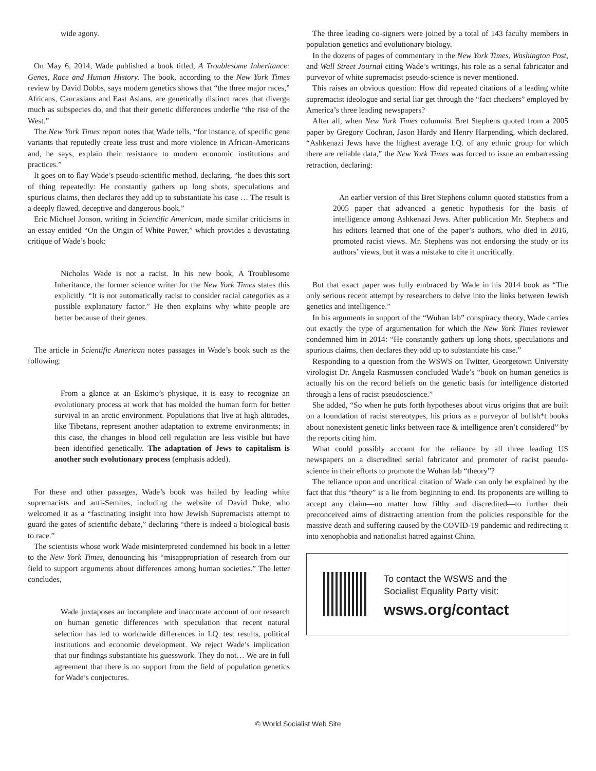wide agony.
On May 6, 2014, Wade published a book titled, A Troublesome Inheritance: Genes, Race and Human History. The book, according to the New York Times review by David Dobbs, says modern genetics shows that “the three major races,” Africans, Caucasians and East Asians, are genetically distinct races that diverge much as subspecies do, and that their genetic differences underlie “the rise of the West.”
The New York Times report notes that Wade tells, “for instance, of specific gene variants that reputedly create less trust and more violence in African-Americans and, he says, explain their resistance to modern economic institutions and practices.”
It goes on to flay Wade’s pseudo-scientific method, declaring, “he does this sort of thing repeatedly: He constantly gathers up long shots, speculations and spurious claims, then declares they add up to substantiate his case … The result is a deeply flawed, deceptive and dangerous book.”
Eric Michael Jonson, writing in Scientific American, made similar criticisms in an essay entitled “On the Origin of White Power,” which provides a devastating critique of Wade’s book:
Nicholas Wade is not a racist. In his new book, A Troublesome Inheritance, the former science writer for the New York Times states this explicitly. “It is not automatically racist to consider racial categories as a possible explanatory factor.” He then explains why white people are better because of their genes.
The article in Scientific American notes passages in Wade’s book such as the following:
From a glance at an Eskimo’s physique, it is easy to recognize an evolutionary process at work that has molded the human form for better survival in an arctic environment. Populations that live at high altitudes, like Tibetans, represent another adaptation to extreme environments; in this case, the changes in blood cell regulation are less visible but have been identified genetically. The adaptation of Jews to capitalism is another such evolutionary process (emphasis added).
For these and other passages, Wade’s book was hailed by leading white supremacists and anti-Semites, including the website of David Duke, who welcomed it as a “fascinating insight into how Jewish Supremacists attempt to guard the gates of scientific debate,” declaring “there is indeed a biological basis to race.”
The scientists whose work Wade misinterpreted condemned his book in a letter to the New York Times, denouncing his “misappropriation of research from our field to support arguments about differences among human societies.” The letter concludes,
Wade juxtaposes an incomplete and inaccurate account of our research on human genetic differences with speculation that recent natural selection has led to worldwide differences in I.Q. test results, political institutions and economic development. We reject Wade’s implication that our findings substantiate his guesswork. They do not… We are in full agreement that there is no support from the field of population genetics for Wade’s conjectures.
The three leading co-signers were joined by a total of 143 faculty members in population genetics and evolutionary biology.
In the dozens of pages of commentary in the New York Times, Washington Post, and Wall Street Journal citing Wade’s writings, his role as a serial fabricator and purveyor of white supremacist pseudo-science is never mentioned.
This raises an obvious question: How did repeated citations of a leading white supremacist ideologue and serial liar get through the “fact checkers” employed by America’s three leading newspapers?
After all, when New York Times columnist Bret Stephens quoted from a 2005 paper by Gregory Cochran, Jason Hardy and Henry Harpending, which declared, “Ashkenazi Jews have the highest average I.Q. of any ethnic group for which there are reliable data,” the New York Times was forced to issue an embarrassing retraction, declaring:
An earlier version of this Bret Stephens column quoted statistics from a 2005 paper that advanced a genetic hypothesis for the basis of intelligence among Ashkenazi Jews. After publication Mr. Stephens and his editors learned that one of the paper’s authors, who died in 2016, promoted racist views. Mr. Stephens was not endorsing the study or its authors’ views, but it was a mistake to cite it uncritically.
But that exact paper was fully embraced by Wade in his 2014 book as “The only serious recent attempt by researchers to delve into the links between Jewish genetics and intelligence.”
In his arguments in support of the “Wuhan lab” conspiracy theory, Wade carries out exactly the type of argumentation for which the New York Times reviewer condemned him in 2014: “He constantly gathers up long shots, speculations and spurious claims, then declares they add up to substantiate his case.”
Responding to a question from the WSWS on Twitter, Georgetown University virologist Dr. Angela Rasmussen concluded Wade’s “book on human genetics is actually his on the record beliefs on the genetic basis for intelligence distorted through a lens of racist pseudoscience.”
She added, “So when he puts forth hypotheses about virus origins that are built on a foundation of racist stereotypes, his priors as a purveyor of bullsh*t books about nonexistent genetic links between race & intelligence aren’t considered” by the reports citing him.
What could possibly account for the reliance by all three leading US newspapers on a discredited serial fabricator and promoter of racist pseudo-science in their efforts to promote the Wuhan lab “theory”?
The reliance upon and uncritical citation of Wade can only be explained by the fact that this “theory” is a lie from beginning to end. Its proponents are willing to accept any claim—no matter how filthy and discredited—to further their preconceived aims of distracting attention from the policies responsible for the massive death and suffering caused by the COVID-19 pandemic and redirecting it into xenophobia and nationalist hatred against China.
To contact the WSWS and the
Socialist Equality Party visit:
wsws.org/contact
© World Socialist Web Site